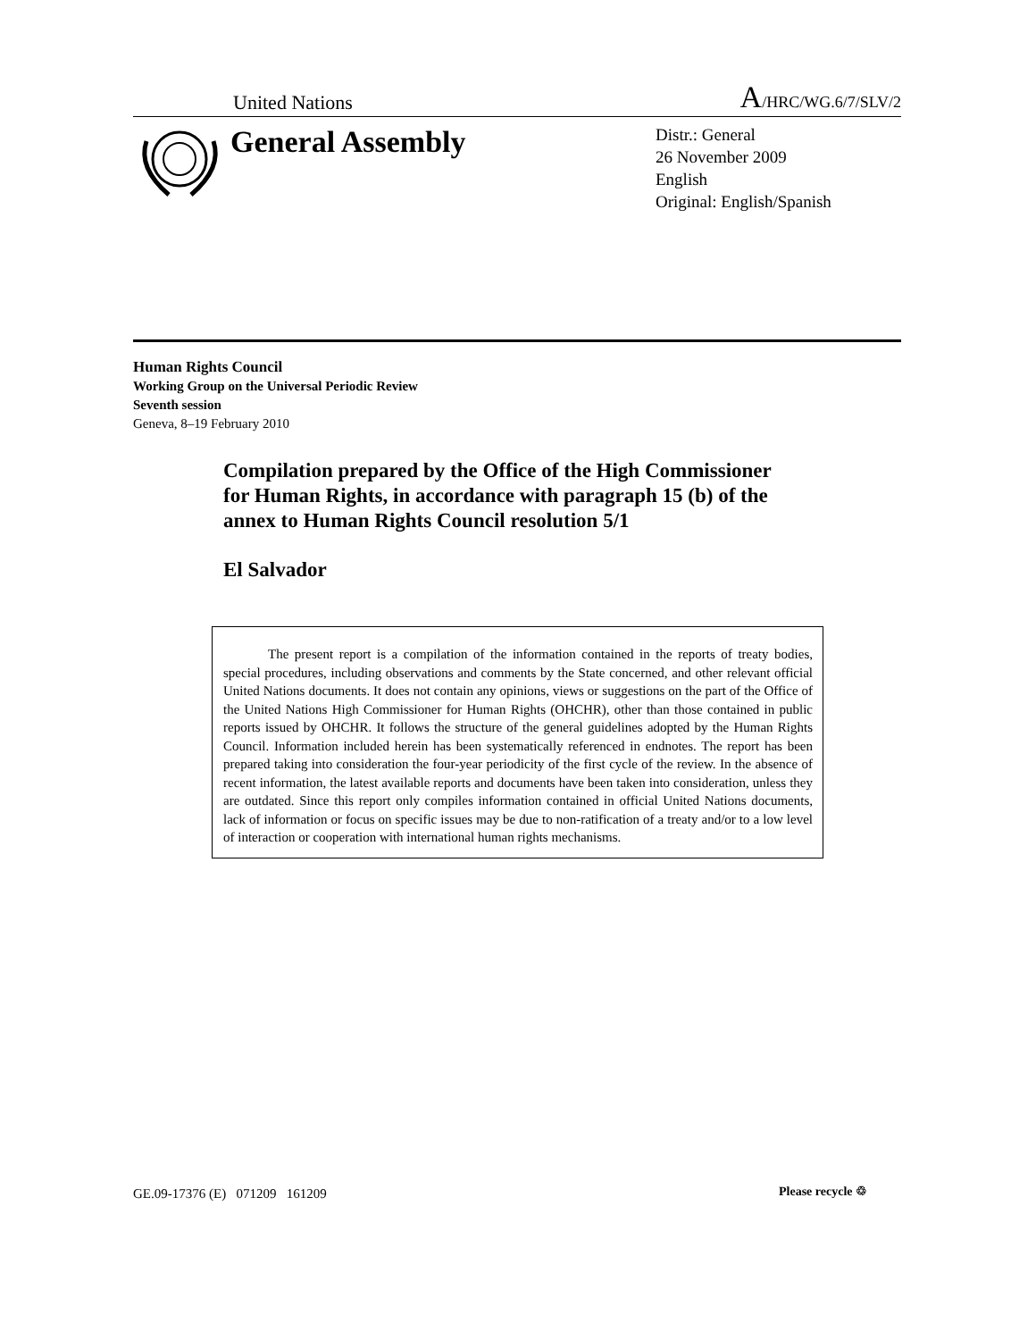United Nations A/HRC/WG.6/7/SLV/2
General Assembly
Distr.: General
26 November 2009
English
Original: English/Spanish
Human Rights Council
Working Group on the Universal Periodic Review
Seventh session
Geneva, 8–19 February 2010
Compilation prepared by the Office of the High Commissioner for Human Rights, in accordance with paragraph 15 (b) of the annex to Human Rights Council resolution 5/1
El Salvador
The present report is a compilation of the information contained in the reports of treaty bodies, special procedures, including observations and comments by the State concerned, and other relevant official United Nations documents. It does not contain any opinions, views or suggestions on the part of the Office of the United Nations High Commissioner for Human Rights (OHCHR), other than those contained in public reports issued by OHCHR. It follows the structure of the general guidelines adopted by the Human Rights Council. Information included herein has been systematically referenced in endnotes. The report has been prepared taking into consideration the four-year periodicity of the first cycle of the review. In the absence of recent information, the latest available reports and documents have been taken into consideration, unless they are outdated. Since this report only compiles information contained in official United Nations documents, lack of information or focus on specific issues may be due to non-ratification of a treaty and/or to a low level of interaction or cooperation with international human rights mechanisms.
GE.09-17376 (E) 071209 161209
Please recycle ♲